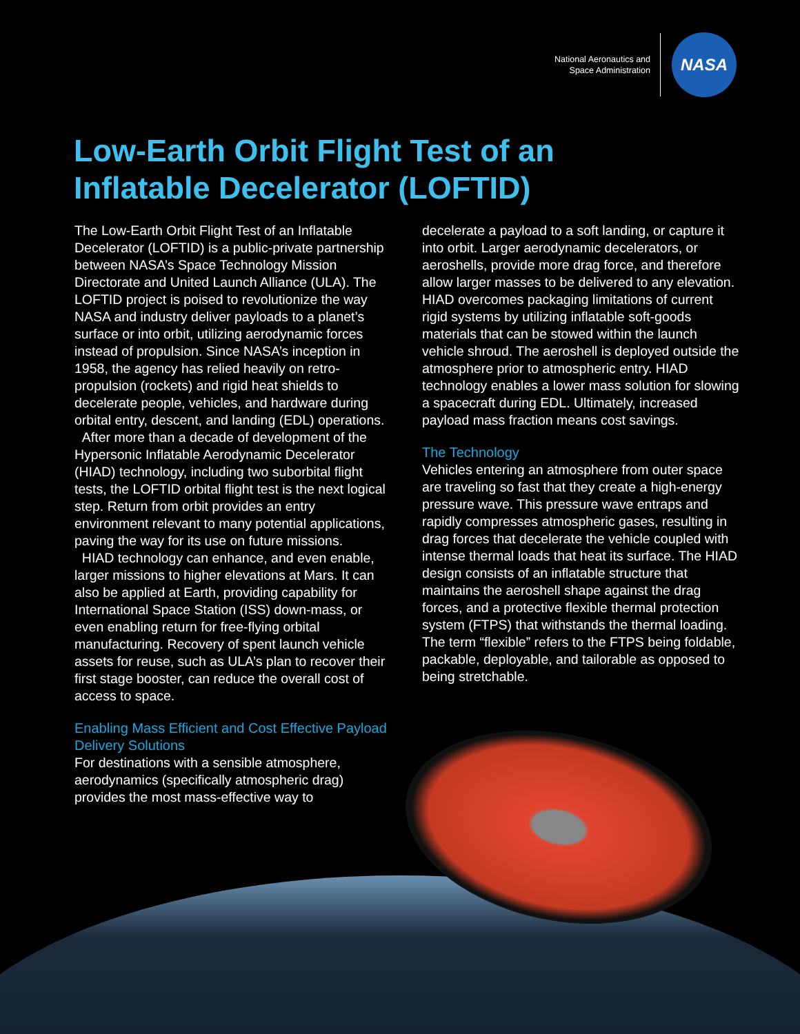National Aeronautics and
Space Administration
NASA
Low-Earth Orbit Flight Test of an
Inflatable Decelerator (LOFTID)
The Low-Earth Orbit Flight Test of an Inflatable Decelerator (LOFTID) is a public-private partnership between NASA’s Space Technology Mission Directorate and United Launch Alliance (ULA). The LOFTID project is poised to revolutionize the way NASA and industry deliver payloads to a planet’s surface or into orbit, utilizing aerodynamic forces instead of propulsion. Since NASA’s inception in 1958, the agency has relied heavily on retro-propulsion (rockets) and rigid heat shields to decelerate people, vehicles, and hardware during orbital entry, descent, and landing (EDL) operations.
After more than a decade of development of the Hypersonic Inflatable Aerodynamic Decelerator (HIAD) technology, including two suborbital flight tests, the LOFTID orbital flight test is the next logical step. Return from orbit provides an entry environment relevant to many potential applications, paving the way for its use on future missions.
HIAD technology can enhance, and even enable, larger missions to higher elevations at Mars. It can also be applied at Earth, providing capability for International Space Station (ISS) down-mass, or even enabling return for free-flying orbital manufacturing. Recovery of spent launch vehicle assets for reuse, such as ULA’s plan to recover their first stage booster, can reduce the overall cost of access to space.
Enabling Mass Efficient and Cost Effective Payload Delivery Solutions
For destinations with a sensible atmosphere, aerodynamics (specifically atmospheric drag) provides the most mass-effective way to
decelerate a payload to a soft landing, or capture it into orbit. Larger aerodynamic decelerators, or aeroshells, provide more drag force, and therefore allow larger masses to be delivered to any elevation. HIAD overcomes packaging limitations of current rigid systems by utilizing inflatable soft-goods materials that can be stowed within the launch vehicle shroud. The aeroshell is deployed outside the atmosphere prior to atmospheric entry. HIAD technology enables a lower mass solution for slowing a spacecraft during EDL. Ultimately, increased payload mass fraction means cost savings.
The Technology
Vehicles entering an atmosphere from outer space are traveling so fast that they create a high-energy pressure wave. This pressure wave entraps and rapidly compresses atmospheric gases, resulting in drag forces that decelerate the vehicle coupled with intense thermal loads that heat its surface. The HIAD design consists of an inflatable structure that maintains the aeroshell shape against the drag forces, and a protective flexible thermal protection system (FTPS) that withstands the thermal loading. The term “flexible” refers to the FTPS being foldable, packable, deployable, and tailorable as opposed to being stretchable.